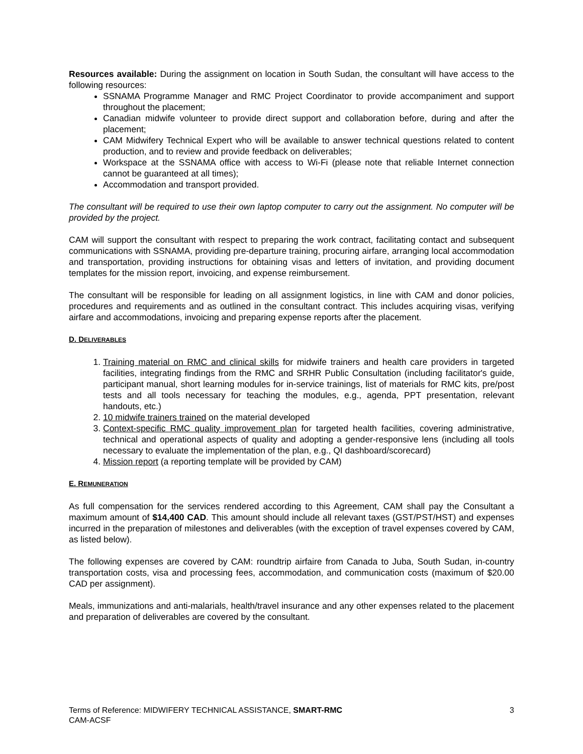Resources available: During the assignment on location in South Sudan, the consultant will have access to the following resources:
SSNAMA Programme Manager and RMC Project Coordinator to provide accompaniment and support throughout the placement;
Canadian midwife volunteer to provide direct support and collaboration before, during and after the placement;
CAM Midwifery Technical Expert who will be available to answer technical questions related to content production, and to review and provide feedback on deliverables;
Workspace at the SSNAMA office with access to Wi-Fi (please note that reliable Internet connection cannot be guaranteed at all times);
Accommodation and transport provided.
The consultant will be required to use their own laptop computer to carry out the assignment. No computer will be provided by the project.
CAM will support the consultant with respect to preparing the work contract, facilitating contact and subsequent communications with SSNAMA, providing pre-departure training, procuring airfare, arranging local accommodation and transportation, providing instructions for obtaining visas and letters of invitation, and providing document templates for the mission report, invoicing, and expense reimbursement.
The consultant will be responsible for leading on all assignment logistics, in line with CAM and donor policies, procedures and requirements and as outlined in the consultant contract. This includes acquiring visas, verifying airfare and accommodations, invoicing and preparing expense reports after the placement.
D. DELIVERABLES
1. Training material on RMC and clinical skills for midwife trainers and health care providers in targeted facilities, integrating findings from the RMC and SRHR Public Consultation (including facilitator's guide, participant manual, short learning modules for in-service trainings, list of materials for RMC kits, pre/post tests and all tools necessary for teaching the modules, e.g., agenda, PPT presentation, relevant handouts, etc.)
2. 10 midwife trainers trained on the material developed
3. Context-specific RMC quality improvement plan for targeted health facilities, covering administrative, technical and operational aspects of quality and adopting a gender-responsive lens (including all tools necessary to evaluate the implementation of the plan, e.g., QI dashboard/scorecard)
4. Mission report (a reporting template will be provided by CAM)
E. REMUNERATION
As full compensation for the services rendered according to this Agreement, CAM shall pay the Consultant a maximum amount of $14,400 CAD. This amount should include all relevant taxes (GST/PST/HST) and expenses incurred in the preparation of milestones and deliverables (with the exception of travel expenses covered by CAM, as listed below).
The following expenses are covered by CAM: roundtrip airfaire from Canada to Juba, South Sudan, in-country transportation costs, visa and processing fees, accommodation, and communication costs (maximum of $20.00 CAD per assignment).
Meals, immunizations and anti-malarials, health/travel insurance and any other expenses related to the placement and preparation of deliverables are covered by the consultant.
3 Terms of Reference: MIDWIFERY TECHNICAL ASSISTANCE, SMART-RMC
CAM-ACSF